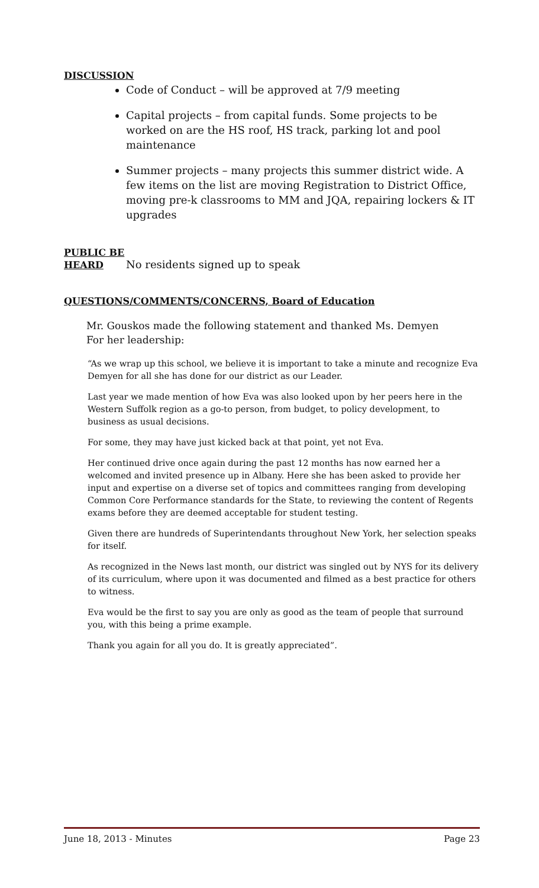DISCUSSION
Code of Conduct – will be approved at 7/9 meeting
Capital projects – from capital funds. Some projects to be worked on are the HS roof, HS track, parking lot and pool maintenance
Summer projects – many projects this summer district wide. A few items on the list are moving Registration to District Office, moving pre-k classrooms to MM and JQA, repairing lockers & IT upgrades
PUBLIC BE
HEARD No residents signed up to speak
QUESTIONS/COMMENTS/CONCERNS, Board of Education
Mr. Gouskos made the following statement and thanked Ms. Demyen
For her leadership:
“As we wrap up this school, we believe it is important to take a minute and recognize Eva Demyen for all she has done for our district as our Leader.
Last year we made mention of how Eva was also looked upon by her peers here in the Western Suffolk region as a go-to person, from budget, to policy development, to business as usual decisions.
For some, they may have just kicked back at that point, yet not Eva.
Her continued drive once again during the past 12 months has now earned her a welcomed and invited presence up in Albany. Here she has been asked to provide her input and expertise on a diverse set of topics and committees ranging from developing Common Core Performance standards for the State, to reviewing the content of Regents exams before they are deemed acceptable for student testing.
Given there are hundreds of Superintendants throughout New York, her selection speaks for itself.
As recognized in the News last month, our district was singled out by NYS for its delivery of its curriculum, where upon it was documented and filmed as a best practice for others to witness.
Eva would be the first to say you are only as good as the team of people that surround you, with this being a prime example.
Thank you again for all you do. It is greatly appreciated”.
June 18, 2013 - Minutes Page 23